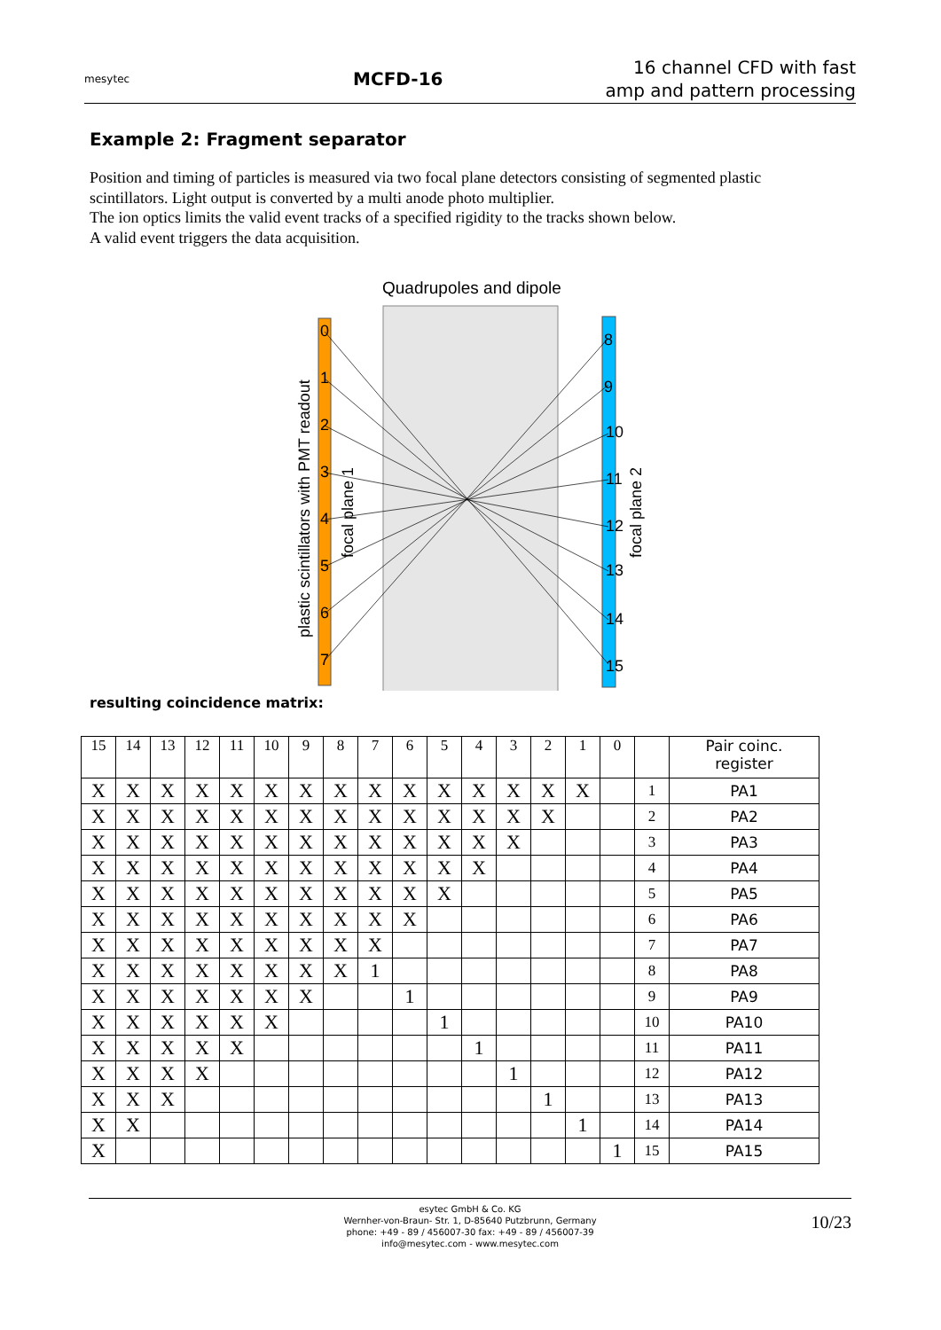mesytec
MCFD-16
16 channel CFD with fast
amp and pattern processing
Example 2: Fragment separator
Position and timing of particles is measured via two focal plane detectors consisting of segmented plastic scintillators. Light output is converted by a multi anode photo multiplier.
The ion optics limits the valid event tracks of a specified rigidity to the tracks shown below.
A valid event triggers the data acquisition.
Quadrupoles and dipole
0
1
2
3
4
5
6
7
8
9
10
11
12
13
14
15
plastic scintillators with PMT readout
focal plane 1
focal plane 2
resulting coincidence matrix:
| 15 | 14 | 13 | 12 | 11 | 10 | 9 | 8 | 7 | 6 | 5 | 4 | 3 | 2 | 1 | 0 | | Pair coinc. register |
| --- | --- | --- | --- | --- | --- | --- | --- | --- | --- | --- | --- | --- | --- | --- | --- | --- | --- |
| X | X | X | X | X | X | X | X | X | X | X | X | X | X | X | | 1 | PA1 |
| X | X | X | X | X | X | X | X | X | X | X | X | X | X | | | 2 | PA2 |
| X | X | X | X | X | X | X | X | X | X | X | X | X | | | | 3 | PA3 |
| X | X | X | X | X | X | X | X | X | X | X | X | | | | | 4 | PA4 |
| X | X | X | X | X | X | X | X | X | X | X | | | | | | 5 | PA5 |
| X | X | X | X | X | X | X | X | X | X | | | | | | | 6 | PA6 |
| X | X | X | X | X | X | X | X | X | | | | | | | | 7 | PA7 |
| X | X | X | X | X | X | X | X | 1 | | | | | | | | 8 | PA8 |
| X | X | X | X | X | X | X | | | 1 | | | | | | | 9 | PA9 |
| X | X | X | X | X | X | | | | | 1 | | | | | | 10 | PA10 |
| X | X | X | X | X | | | | | | | 1 | | | | | 11 | PA11 |
| X | X | X | X | | | | | | | | | 1 | | | | 12 | PA12 |
| X | X | X | | | | | | | | | | | 1 | | | 13 | PA13 |
| X | X | | | | | | | | | | | | | 1 | | 14 | PA14 |
| X | | | | | | | | | | | | | | | 1 | 15 | PA15 |
esytec GmbH & Co. KG
Wernher-von-Braun- Str. 1, D-85640 Putzbrunn, Germany
phone: +49 - 89 / 456007-30 fax: +49 - 89 / 456007-39
info@mesytec.com - www.mesytec.com
10/23